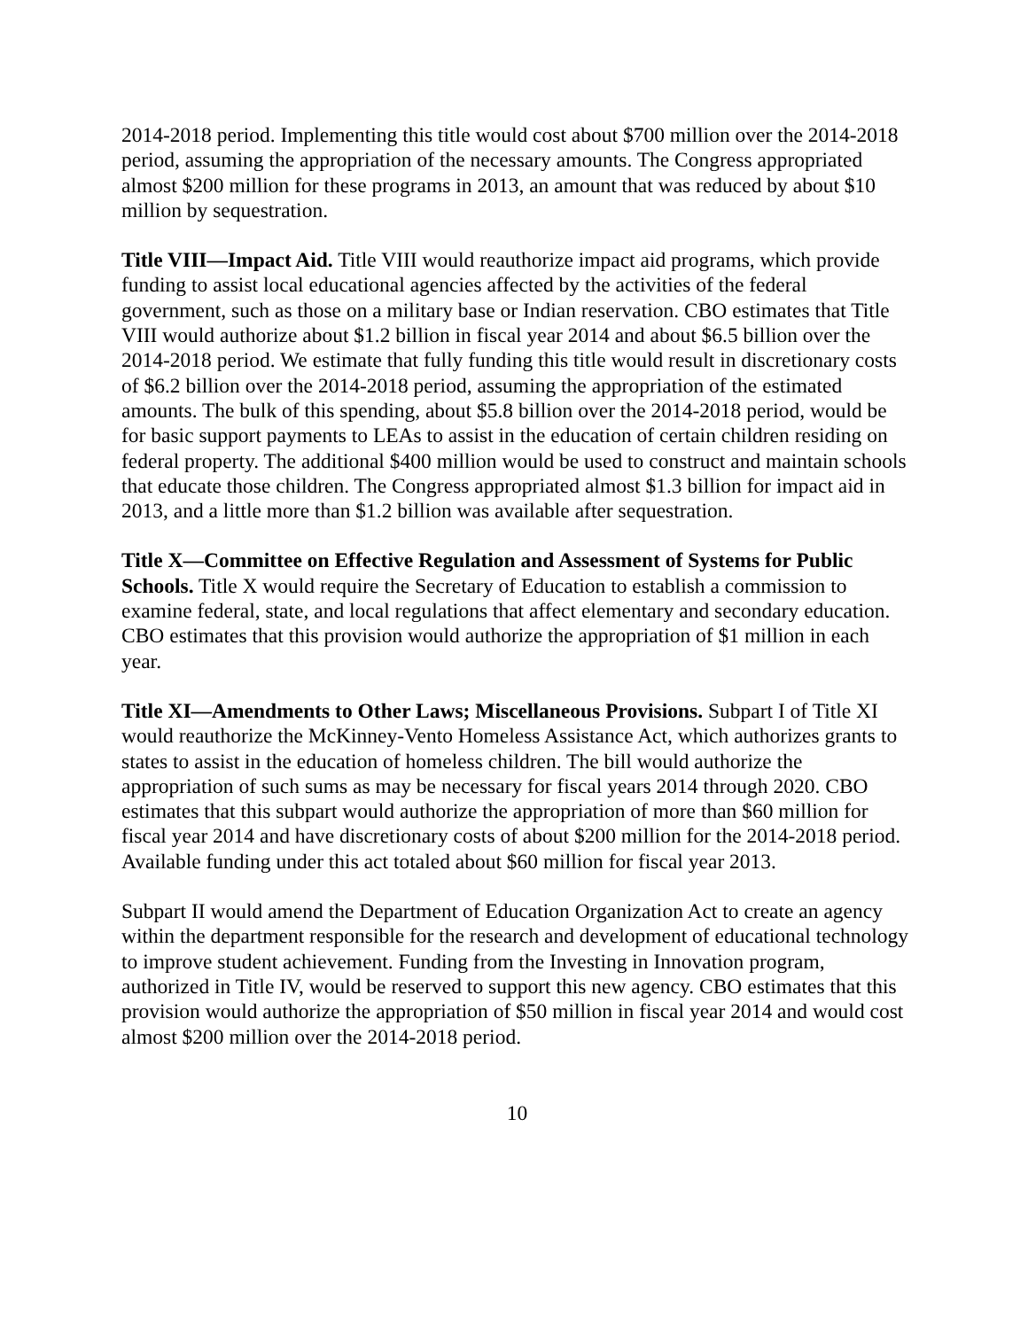2014-2018 period. Implementing this title would cost about $700 million over the 2014-2018 period, assuming the appropriation of the necessary amounts. The Congress appropriated almost $200 million for these programs in 2013, an amount that was reduced by about $10 million by sequestration.
Title VIII—Impact Aid. Title VIII would reauthorize impact aid programs, which provide funding to assist local educational agencies affected by the activities of the federal government, such as those on a military base or Indian reservation. CBO estimates that Title VIII would authorize about $1.2 billion in fiscal year 2014 and about $6.5 billion over the 2014-2018 period. We estimate that fully funding this title would result in discretionary costs of $6.2 billion over the 2014-2018 period, assuming the appropriation of the estimated amounts. The bulk of this spending, about $5.8 billion over the 2014-2018 period, would be for basic support payments to LEAs to assist in the education of certain children residing on federal property. The additional $400 million would be used to construct and maintain schools that educate those children. The Congress appropriated almost $1.3 billion for impact aid in 2013, and a little more than $1.2 billion was available after sequestration.
Title X—Committee on Effective Regulation and Assessment of Systems for Public Schools. Title X would require the Secretary of Education to establish a commission to examine federal, state, and local regulations that affect elementary and secondary education. CBO estimates that this provision would authorize the appropriation of $1 million in each year.
Title XI—Amendments to Other Laws; Miscellaneous Provisions. Subpart I of Title XI would reauthorize the McKinney-Vento Homeless Assistance Act, which authorizes grants to states to assist in the education of homeless children. The bill would authorize the appropriation of such sums as may be necessary for fiscal years 2014 through 2020. CBO estimates that this subpart would authorize the appropriation of more than $60 million for fiscal year 2014 and have discretionary costs of about $200 million for the 2014-2018 period. Available funding under this act totaled about $60 million for fiscal year 2013.
Subpart II would amend the Department of Education Organization Act to create an agency within the department responsible for the research and development of educational technology to improve student achievement. Funding from the Investing in Innovation program, authorized in Title IV, would be reserved to support this new agency. CBO estimates that this provision would authorize the appropriation of $50 million in fiscal year 2014 and would cost almost $200 million over the 2014-2018 period.
10